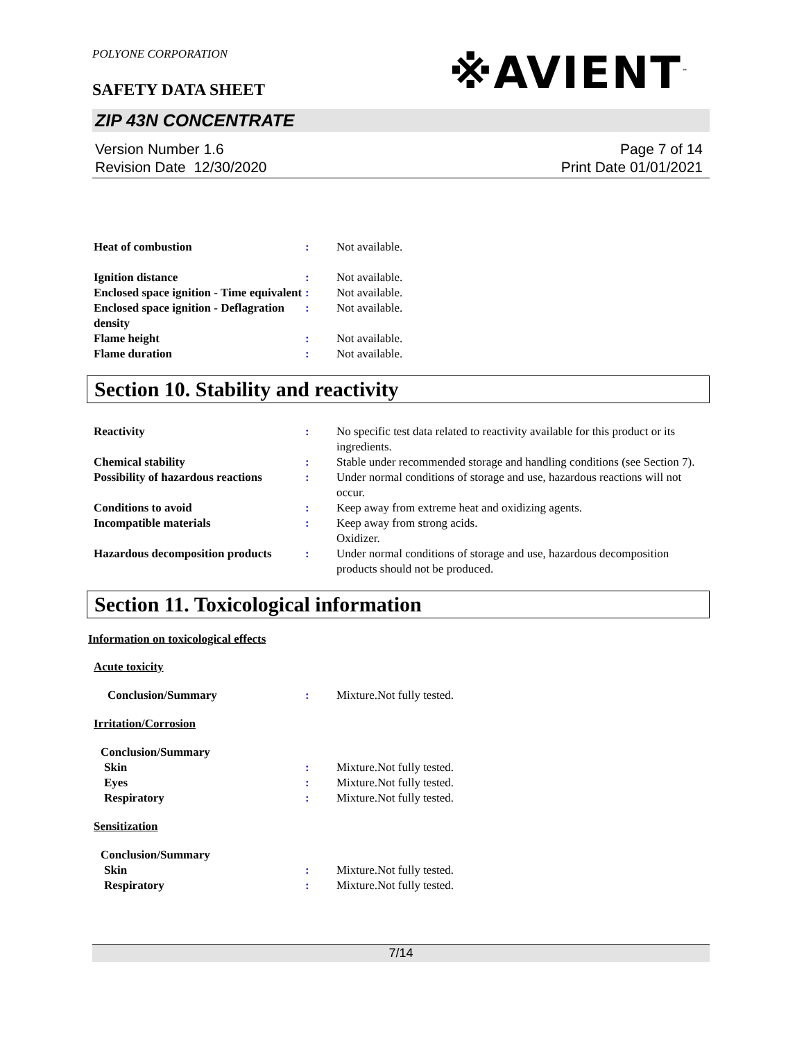POLYONE CORPORATION
※AVIENT<sup>™</sup>
SAFETY DATA SHEET
ZIP 43N CONCENTRATE
Version Number 1.6
Revision Date 12/30/2020
Page 7 of 14
Print Date 01/01/2021
Heat of combustion : Not available.
Ignition distance : Not available.
Enclosed space ignition - Time equivalent
: Not available.
Enclosed space ignition - Deflagration density
: Not available.
Flame height : Not available.
Flame duration : Not available.
Section 10. Stability and reactivity
Reactivity : No specific test data related to reactivity available for this product or its ingredients.
Chemical stability : Stable under recommended storage and handling conditions (see Section 7).
Possibility of hazardous reactions
: Under normal conditions of storage and use, hazardous reactions will not occur.
Conditions to avoid : Keep away from extreme heat and oxidizing agents.
Incompatible materials : Keep away from strong acids.
Oxidizer.
Hazardous decomposition products
: Under normal conditions of storage and use, hazardous decomposition products should not be produced.
Section 11. Toxicological information
Information on toxicological effects
Acute toxicity
Conclusion/Summary : Mixture.Not fully tested.
Irritation/Corrosion
Conclusion/Summary
Skin : Mixture.Not fully tested.
Eyes : Mixture.Not fully tested.
Respiratory : Mixture.Not fully tested.
Sensitization
Conclusion/Summary
Skin : Mixture.Not fully tested.
Respiratory : Mixture.Not fully tested.
7/14